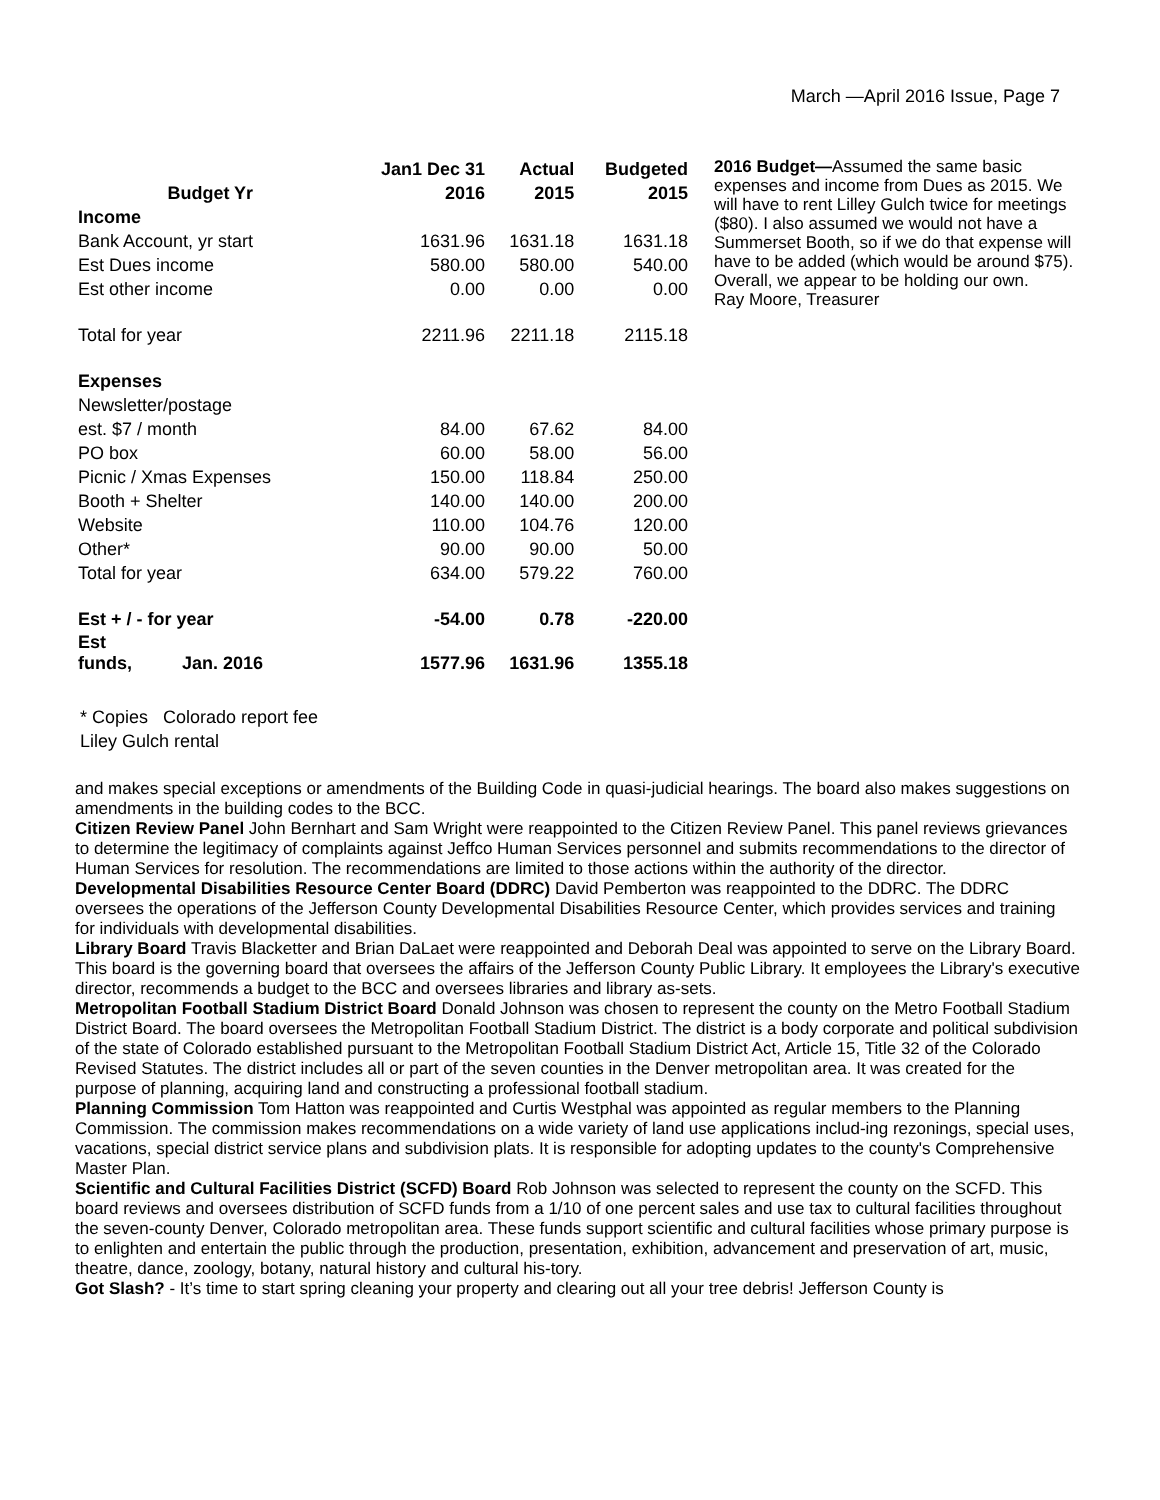March —April 2016 Issue, Page 7
| | Jan1 Dec 31 | Actual | Budgeted |
| --- | --- | --- | --- |
| Budget Yr | 2016 | 2015 | 2015 |
| Income | | | |
| Bank Account, yr start | 1631.96 | 1631.18 | 1631.18 |
| Est Dues income | 580.00 | 580.00 | 540.00 |
| Est other income | 0.00 | 0.00 | 0.00 |
| Total for year | 2211.96 | 2211.18 | 2115.18 |
| Expenses | | | |
| Newsletter/postage | | | |
| est. $7 / month | 84.00 | 67.62 | 84.00 |
| PO box | 60.00 | 58.00 | 56.00 |
| Picnic / Xmas Expenses | 150.00 | 118.84 | 250.00 |
| Booth + Shelter | 140.00 | 140.00 | 200.00 |
| Website | 110.00 | 104.76 | 120.00 |
| Other* | 90.00 | 90.00 | 50.00 |
| Total for year | 634.00 | 579.22 | 760.00 |
| Est + / - for year | -54.00 | 0.78 | -220.00 |
| Est funds, Jan. 2016 | 1577.96 | 1631.96 | 1355.18 |
2016 Budget—Assumed the same basic expenses and income from Dues as 2015. We will have to rent Lilley Gulch twice for meetings ($80). I also assumed we would not have a Summerset Booth, so if we do that expense will have to be added (which would be around $75). Overall, we appear to be holding our own.
Ray Moore, Treasurer
* Copies Colorado report fee
Liley Gulch rental
and makes special exceptions or amendments of the Building Code in quasi-judicial hearings. The board also makes suggestions on amendments in the building codes to the BCC.
Citizen Review Panel John Bernhart and Sam Wright were reappointed to the Citizen Review Panel. This panel reviews grievances to determine the legitimacy of complaints against Jeffco Human Services personnel and submits recommendations to the director of Human Services for resolution. The recommendations are limited to those actions within the authority of the director.
Developmental Disabilities Resource Center Board (DDRC) David Pemberton was reappointed to the DDRC. The DDRC oversees the operations of the Jefferson County Developmental Disabilities Resource Center, which provides services and training for individuals with developmental disabilities.
Library Board Travis Blacketter and Brian DaLaet were reappointed and Deborah Deal was appointed to serve on the Library Board. This board is the governing board that oversees the affairs of the Jefferson County Public Library. It employees the Library's executive director, recommends a budget to the BCC and oversees libraries and library as-sets.
Metropolitan Football Stadium District Board Donald Johnson was chosen to represent the county on the Metro Football Stadium District Board. The board oversees the Metropolitan Football Stadium District. The district is a body corporate and political subdivision of the state of Colorado established pursuant to the Metropolitan Football Stadium District Act, Article 15, Title 32 of the Colorado Revised Statutes. The district includes all or part of the seven counties in the Denver metropolitan area. It was created for the purpose of planning, acquiring land and constructing a professional football stadium.
Planning Commission Tom Hatton was reappointed and Curtis Westphal was appointed as regular members to the Planning Commission. The commission makes recommendations on a wide variety of land use applications includ-ing rezonings, special uses, vacations, special district service plans and subdivision plats. It is responsible for adopting updates to the county's Comprehensive Master Plan.
Scientific and Cultural Facilities District (SCFD) Board Rob Johnson was selected to represent the county on the SCFD. This board reviews and oversees distribution of SCFD funds from a 1/10 of one percent sales and use tax to cultural facilities throughout the seven-county Denver, Colorado metropolitan area. These funds support scientific and cultural facilities whose primary purpose is to enlighten and entertain the public through the production, presentation, exhibition, advancement and preservation of art, music, theatre, dance, zoology, botany, natural history and cultural his-tory.
Got Slash? - It’s time to start spring cleaning your property and clearing out all your tree debris! Jefferson County is